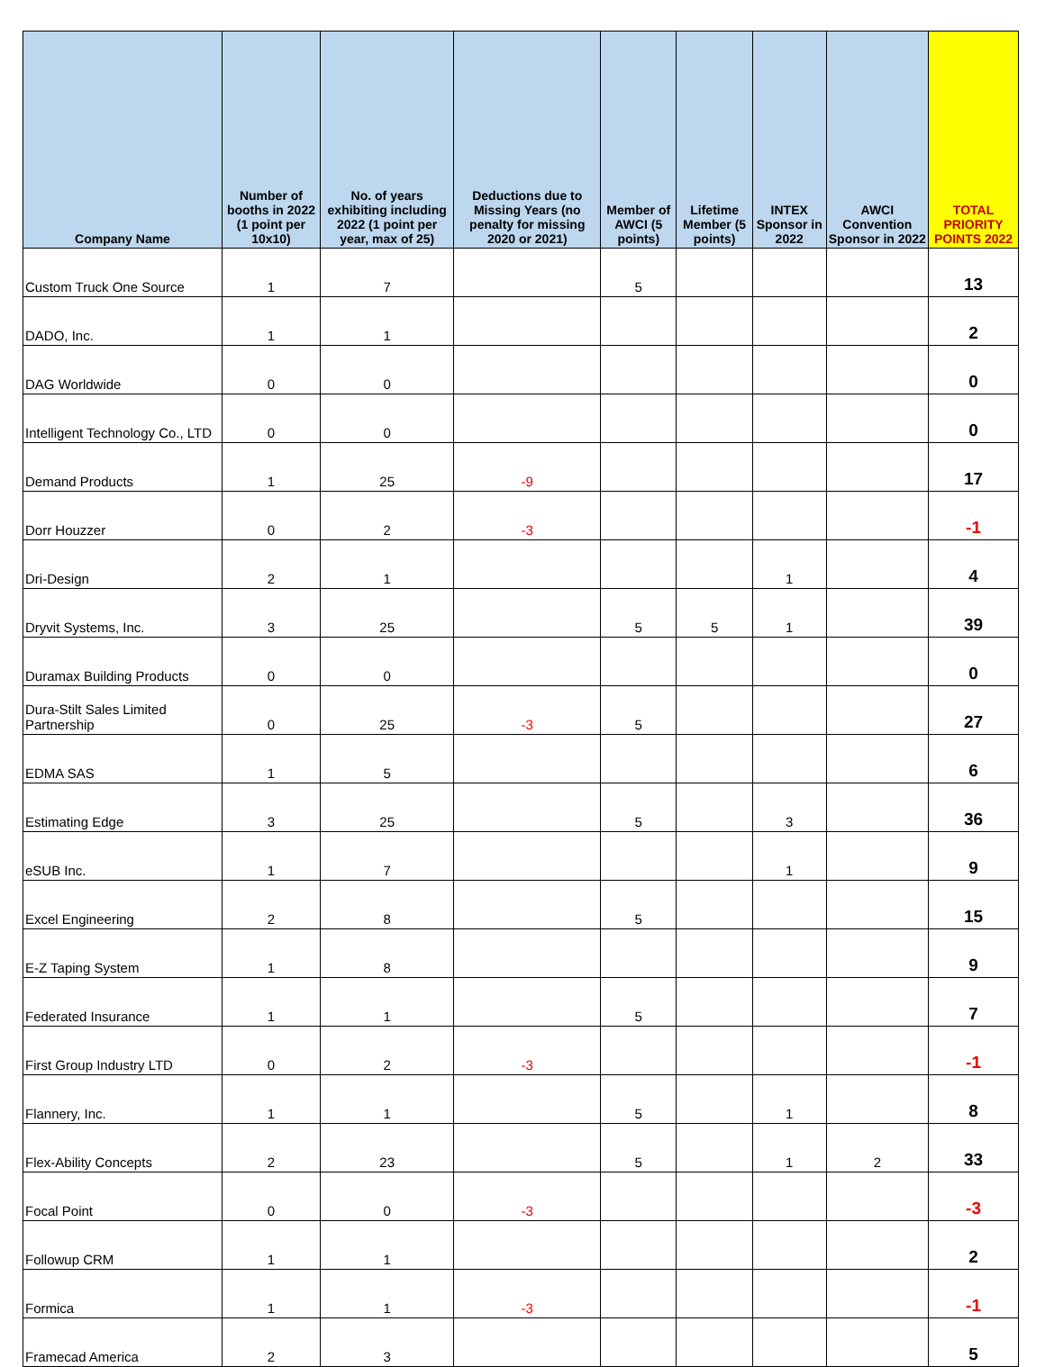| Company Name | Number of booths in 2022 (1 point per 10x10) | No. of years exhibiting including 2022 (1 point per year, max of 25) | Deductions due to Missing Years (no penalty for missing 2020 or 2021) | Member of AWCI (5 points) | Lifetime Member (5 points) | INTEX Sponsor in 2022 | AWCI Convention Sponsor in 2022 | TOTAL PRIORITY POINTS 2022 |
| --- | --- | --- | --- | --- | --- | --- | --- | --- |
| Custom Truck One Source | 1 | 7 | | 5 | | | | 13 |
| DADO, Inc. | 1 | 1 | | | | | | 2 |
| DAG Worldwide | 0 | 0 | | | | | | 0 |
| Intelligent Technology Co., LTD | 0 | 0 | | | | | | 0 |
| Demand Products | 1 | 25 | -9 | | | | | 17 |
| Dorr Houzzer | 0 | 2 | -3 | | | | | -1 |
| Dri-Design | 2 | 1 | | | | 1 | | 4 |
| Dryvit Systems, Inc. | 3 | 25 | | 5 | 5 | 1 | | 39 |
| Duramax Building Products | 0 | 0 | | | | | | 0 |
| Dura-Stilt Sales Limited Partnership | 0 | 25 | -3 | 5 | | | | 27 |
| EDMA SAS | 1 | 5 | | | | | | 6 |
| Estimating Edge | 3 | 25 | | 5 | | 3 | | 36 |
| eSUB Inc. | 1 | 7 | | | | 1 | | 9 |
| Excel Engineering | 2 | 8 | | 5 | | | | 15 |
| E-Z Taping System | 1 | 8 | | | | | | 9 |
| Federated Insurance | 1 | 1 | | 5 | | | | 7 |
| First Group Industry LTD | 0 | 2 | -3 | | | | | -1 |
| Flannery, Inc. | 1 | 1 | | 5 | | 1 | | 8 |
| Flex-Ability Concepts | 2 | 23 | | 5 | | 1 | 2 | 33 |
| Focal Point | 0 | 0 | -3 | | | | | -3 |
| Followup CRM | 1 | 1 | | | | | | 2 |
| Formica | 1 | 1 | -3 | | | | | -1 |
| Framecad America | 2 | 3 | | | | | | 5 |